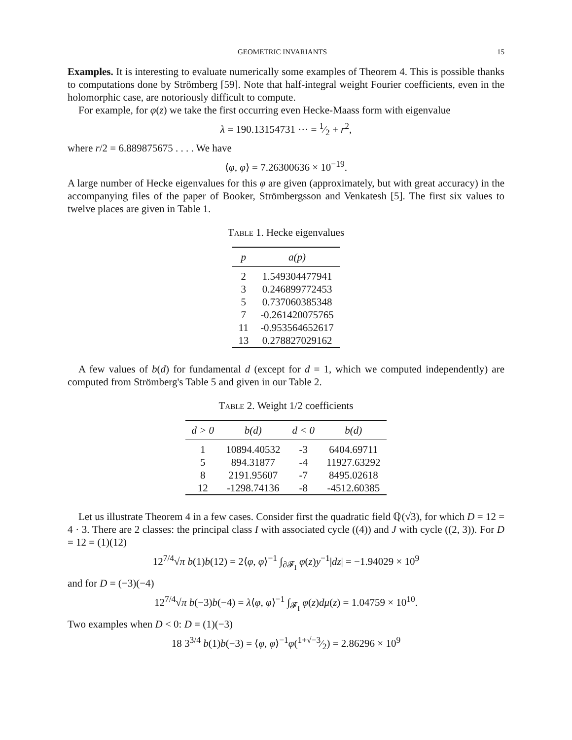GEOMETRIC INVARIANTS 15
Examples. It is interesting to evaluate numerically some examples of Theorem 4. This is possible thanks to computations done by Strömberg [59]. Note that half-integral weight Fourier coefficients, even in the holomorphic case, are notoriously difficult to compute.
For example, for φ(z) we take the first occurring even Hecke-Maass form with eigenvalue
λ = 190.13154731 ··· = 1⁄2 + r<sup>2</sup>,
where r/2 = 6.889875675 . . . . We have
⟨φ, φ⟩ = 7.26300636 × 10<sup>−19</sup>.
A large number of Hecke eigenvalues for this φ are given (approximately, but with great accuracy) in the accompanying files of the paper of Booker, Strömbergsson and Venkatesh [5]. The first six values to twelve places are given in Table 1.
Table 1. Hecke eigenvalues
| p | a(p) |
| --- | --- |
| 2 | 1.549304477941 |
| 3 | 0.246899772453 |
| 5 | 0.737060385348 |
| 7 | -0.261420075765 |
| 11 | -0.953564652617 |
| 13 | 0.278827029162 |
A few values of b(d) for fundamental d (except for d = 1, which we computed independently) are computed from Strömberg's Table 5 and given in our Table 2.
Table 2. Weight 1/2 coefficients
| d > 0 | b(d) | d < 0 | b(d) |
| --- | --- | --- | --- |
| 1 | 10894.40532 | -3 | 6404.69711 |
| 5 | 894.31877 | -4 | 11927.63292 |
| 8 | 2191.95607 | -7 | 8495.02618 |
| 12 | -1298.74136 | -8 | -4512.60385 |
Let us illustrate Theorem 4 in a few cases. Consider first the quadratic field ℚ(√3), for which D = 12 = 4 · 3. There are 2 classes: the principal class I with associated cycle ((4)) and J with cycle ((2, 3)). For D = 12 = (1)(12)
12<sup>7/4</sup>√π b(1)b(12) = 2⟨φ, φ⟩<sup>−1</sup> ∫<sub>∂𝓕<sub>I</sub></sub> φ(z)y<sup>−1</sup>|dz| = −1.94029 × 10<sup>9</sup>
and for D = (−3)(−4)
12<sup>7/4</sup>√π b(−3)b(−4) = λ⟨φ, φ⟩<sup>−1</sup> ∫<sub>𝓕<sub>I</sub></sub> φ(z)dμ(z) = 1.04759 × 10<sup>10</sup>.
Two examples when D < 0: D = (1)(−3)
18 3<sup>3/4</sup> b(1)b(−3) = ⟨φ, φ⟩<sup>−1</sup>φ(1+√−3⁄2) = 2.86296 × 10<sup>9</sup>